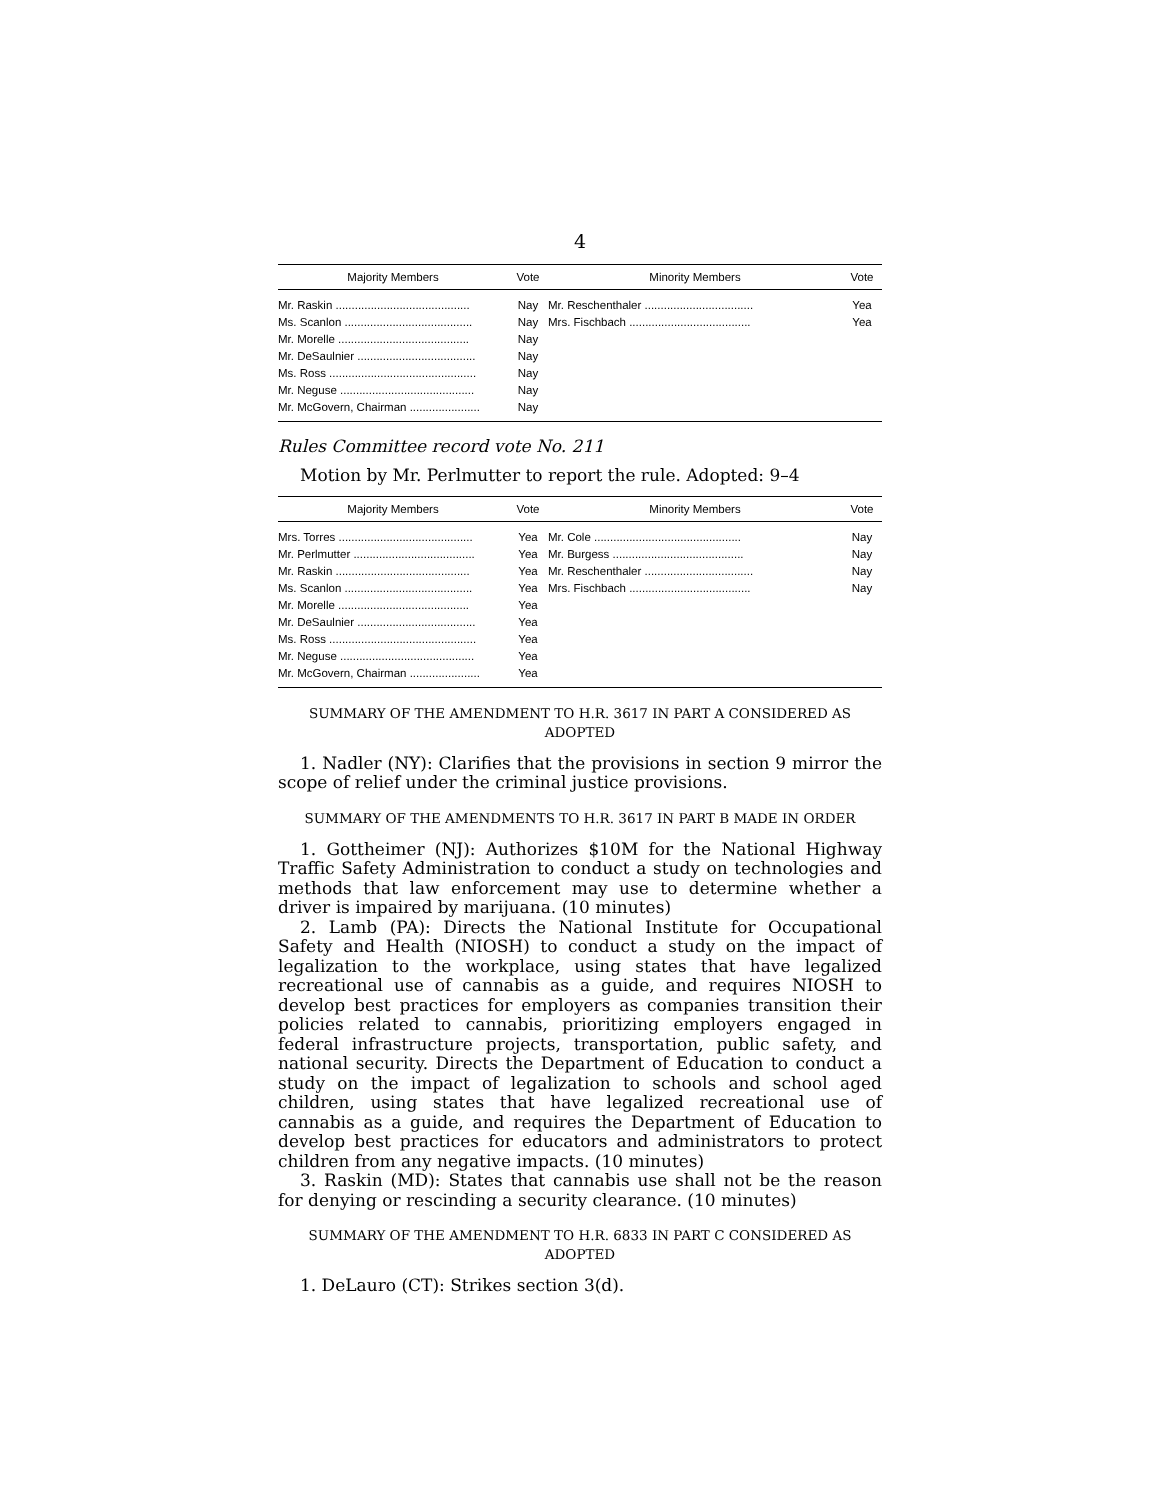4
| Majority Members | Vote | Minority Members | Vote |
| --- | --- | --- | --- |
| Mr. Raskin .......................................... | Nay | Mr. Reschenthaler .................................. | Yea |
| Ms. Scanlon ........................................ | Nay | Mrs. Fischbach ...................................... | Yea |
| Mr. Morelle ......................................... | Nay | | |
| Mr. DeSaulnier ..................................... | Nay | | |
| Ms. Ross .............................................. | Nay | | |
| Mr. Neguse .......................................... | Nay | | |
| Mr. McGovern, Chairman ...................... | Nay | | |
Rules Committee record vote No. 211
Motion by Mr. Perlmutter to report the rule. Adopted: 9–4
| Majority Members | Vote | Minority Members | Vote |
| --- | --- | --- | --- |
| Mrs. Torres .......................................... | Yea | Mr. Cole .............................................. | Nay |
| Mr. Perlmutter ...................................... | Yea | Mr. Burgess ......................................... | Nay |
| Mr. Raskin .......................................... | Yea | Mr. Reschenthaler .................................. | Nay |
| Ms. Scanlon ........................................ | Yea | Mrs. Fischbach ...................................... | Nay |
| Mr. Morelle ......................................... | Yea | | |
| Mr. DeSaulnier ..................................... | Yea | | |
| Ms. Ross .............................................. | Yea | | |
| Mr. Neguse .......................................... | Yea | | |
| Mr. McGovern, Chairman ...................... | Yea | | |
SUMMARY OF THE AMENDMENT TO H.R. 3617 IN PART A CONSIDERED AS ADOPTED
1. Nadler (NY): Clarifies that the provisions in section 9 mirror the scope of relief under the criminal justice provisions.
SUMMARY OF THE AMENDMENTS TO H.R. 3617 IN PART B MADE IN ORDER
1. Gottheimer (NJ): Authorizes $10M for the National Highway Traffic Safety Administration to conduct a study on technologies and methods that law enforcement may use to determine whether a driver is impaired by marijuana. (10 minutes)
2. Lamb (PA): Directs the National Institute for Occupational Safety and Health (NIOSH) to conduct a study on the impact of legalization to the workplace, using states that have legalized recreational use of cannabis as a guide, and requires NIOSH to develop best practices for employers as companies transition their policies related to cannabis, prioritizing employers engaged in federal infrastructure projects, transportation, public safety, and national security. Directs the Department of Education to conduct a study on the impact of legalization to schools and school aged children, using states that have legalized recreational use of cannabis as a guide, and requires the Department of Education to develop best practices for educators and administrators to protect children from any negative impacts. (10 minutes)
3. Raskin (MD): States that cannabis use shall not be the reason for denying or rescinding a security clearance. (10 minutes)
SUMMARY OF THE AMENDMENT TO H.R. 6833 IN PART C CONSIDERED AS ADOPTED
1. DeLauro (CT): Strikes section 3(d).